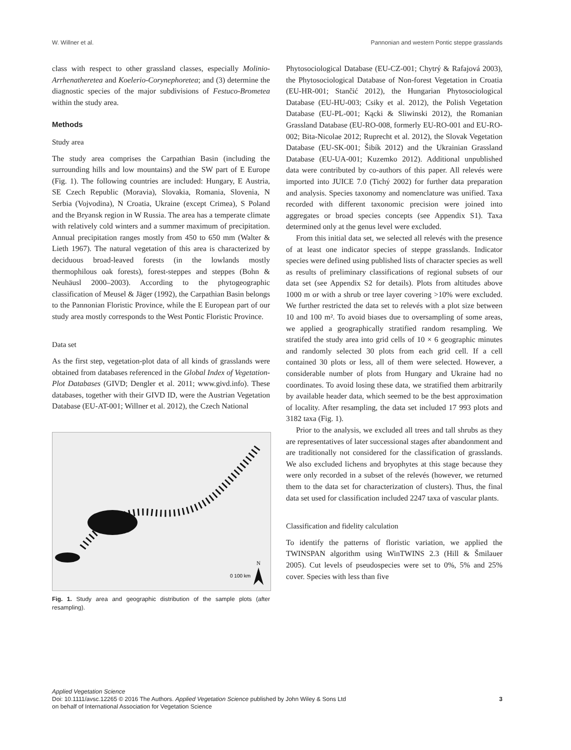W. Willner et al. Pannonian and western Pontic steppe grasslands
class with respect to other grassland classes, especially Molinio-Arrhenatheretea and Koelerio-Corynephoretea; and (3) determine the diagnostic species of the major subdivisions of Festuco-Brometea within the study area.
Methods
Study area
The study area comprises the Carpathian Basin (including the surrounding hills and low mountains) and the SW part of E Europe (Fig. 1). The following countries are included: Hungary, E Austria, SE Czech Republic (Moravia), Slovakia, Romania, Slovenia, N Serbia (Vojvodina), N Croatia, Ukraine (except Crimea), S Poland and the Bryansk region in W Russia. The area has a temperate climate with relatively cold winters and a summer maximum of precipitation. Annual precipitation ranges mostly from 450 to 650 mm (Walter & Lieth 1967). The natural vegetation of this area is characterized by deciduous broad-leaved forests (in the lowlands mostly thermophilous oak forests), forest-steppes and steppes (Bohn & Neuhäusl 2000–2003). According to the phytogeographic classification of Meusel & Jäger (1992), the Carpathian Basin belongs to the Pannonian Floristic Province, while the E European part of our study area mostly corresponds to the West Pontic Floristic Province.
Data set
As the first step, vegetation-plot data of all kinds of grasslands were obtained from databases referenced in the Global Index of Vegetation-Plot Databases (GIVD; Dengler et al. 2011; www.givd.info). These databases, together with their GIVD ID, were the Austrian Vegetation Database (EU-AT-001; Willner et al. 2012), the Czech National
0 100 km
N
Fig. 1. Study area and geographic distribution of the sample plots (after resampling).
Phytosociological Database (EU-CZ-001; Chytrý & Rafajová 2003), the Phytosociological Database of Non-forest Vegetation in Croatia (EU-HR-001; Stančić 2012), the Hungarian Phytosociological Database (EU-HU-003; Csiky et al. 2012), the Polish Vegetation Database (EU-PL-001; Kącki & Sliwinski 2012), the Romanian Grassland Database (EU-RO-008, formerly EU-RO-001 and EU-RO-002; Bita-Nicolae 2012; Ruprecht et al. 2012), the Slovak Vegetation Database (EU-SK-001; Šibík 2012) and the Ukrainian Grassland Database (EU-UA-001; Kuzemko 2012). Additional unpublished data were contributed by co-authors of this paper. All relevés were imported into JUICE 7.0 (Tichý 2002) for further data preparation and analysis. Species taxonomy and nomenclature was unified. Taxa recorded with different taxonomic precision were joined into aggregates or broad species concepts (see Appendix S1). Taxa determined only at the genus level were excluded.
From this initial data set, we selected all relevés with the presence of at least one indicator species of steppe grasslands. Indicator species were defined using published lists of character species as well as results of preliminary classifications of regional subsets of our data set (see Appendix S2 for details). Plots from altitudes above 1000 m or with a shrub or tree layer covering >10% were excluded. We further restricted the data set to relevés with a plot size between 10 and 100 m². To avoid biases due to oversampling of some areas, we applied a geographically stratified random resampling. We stratifed the study area into grid cells of 10 × 6 geographic minutes and randomly selected 30 plots from each grid cell. If a cell contained 30 plots or less, all of them were selected. However, a considerable number of plots from Hungary and Ukraine had no coordinates. To avoid losing these data, we stratified them arbitrarily by available header data, which seemed to be the best approximation of locality. After resampling, the data set included 17 993 plots and 3182 taxa (Fig. 1).
Prior to the analysis, we excluded all trees and tall shrubs as they are representatives of later successional stages after abandonment and are traditionally not considered for the classification of grasslands. We also excluded lichens and bryophytes at this stage because they were only recorded in a subset of the relevés (however, we returned them to the data set for characterization of clusters). Thus, the final data set used for classification included 2247 taxa of vascular plants.
Classification and fidelity calculation
To identify the patterns of floristic variation, we applied the TWINSPAN algorithm using WinTWINS 2.3 (Hill & Šmilauer 2005). Cut levels of pseudospecies were set to 0%, 5% and 25% cover. Species with less than five
Applied Vegetation Science
Doi: 10.1111/avsc.12265 © 2016 The Authors. Applied Vegetation Science published by John Wiley & Sons Ltd
on behalf of International Association for Vegetation Science
3